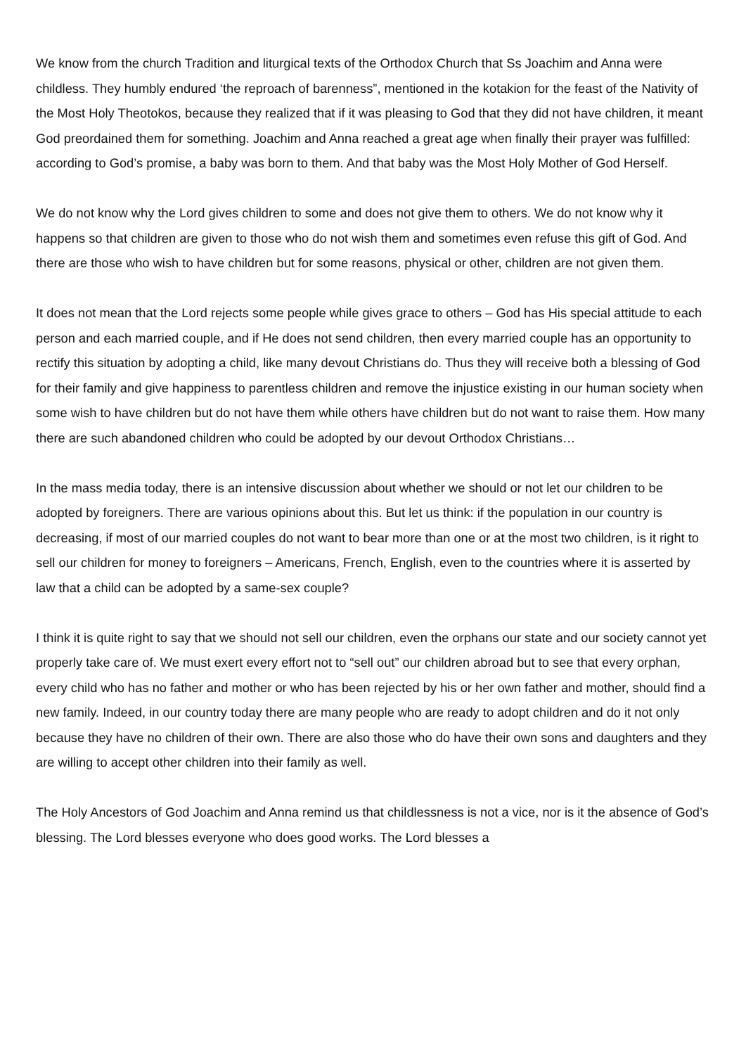We know from the church Tradition and liturgical texts of the Orthodox Church that Ss Joachim and Anna were childless. They humbly endured ‘the reproach of barenness”, mentioned in the kotakion for the feast of the Nativity of the Most Holy Theotokos, because they realized that if it was pleasing to God that they did not have children, it meant God preordained them for something. Joachim and Anna reached a great age when finally their prayer was fulfilled: according to God’s promise, a baby was born to them. And that baby was the Most Holy Mother of God Herself.
We do not know why the Lord gives children to some and does not give them to others. We do not know why it happens so that children are given to those who do not wish them and sometimes even refuse this gift of God. And there are those who wish to have children but for some reasons, physical or other, children are not given them.
It does not mean that the Lord rejects some people while gives grace to others – God has His special attitude to each person and each married couple, and if He does not send children, then every married couple has an opportunity to rectify this situation by adopting a child, like many devout Christians do. Thus they will receive both a blessing of God for their family and give happiness to parentless children and remove the injustice existing in our human society when some wish to have children but do not have them while others have children but do not want to raise them. How many there are such abandoned children who could be adopted by our devout Orthodox Christians…
In the mass media today, there is an intensive discussion about whether we should or not let our children to be adopted by foreigners. There are various opinions about this. But let us think: if the population in our country is decreasing, if most of our married couples do not want to bear more than one or at the most two children, is it right to sell our children for money to foreigners – Americans, French, English, even to the countries where it is asserted by law that a child can be adopted by a same-sex couple?
I think it is quite right to say that we should not sell our children, even the orphans our state and our society cannot yet properly take care of. We must exert every effort not to “sell out” our children abroad but to see that every orphan, every child who has no father and mother or who has been rejected by his or her own father and mother, should find a new family. Indeed, in our country today there are many people who are ready to adopt children and do it not only because they have no children of their own. There are also those who do have their own sons and daughters and they are willing to accept other children into their family as well.
The Holy Ancestors of God Joachim and Anna remind us that childlessness is not a vice, nor is it the absence of God’s blessing. The Lord blesses everyone who does good works. The Lord blesses a